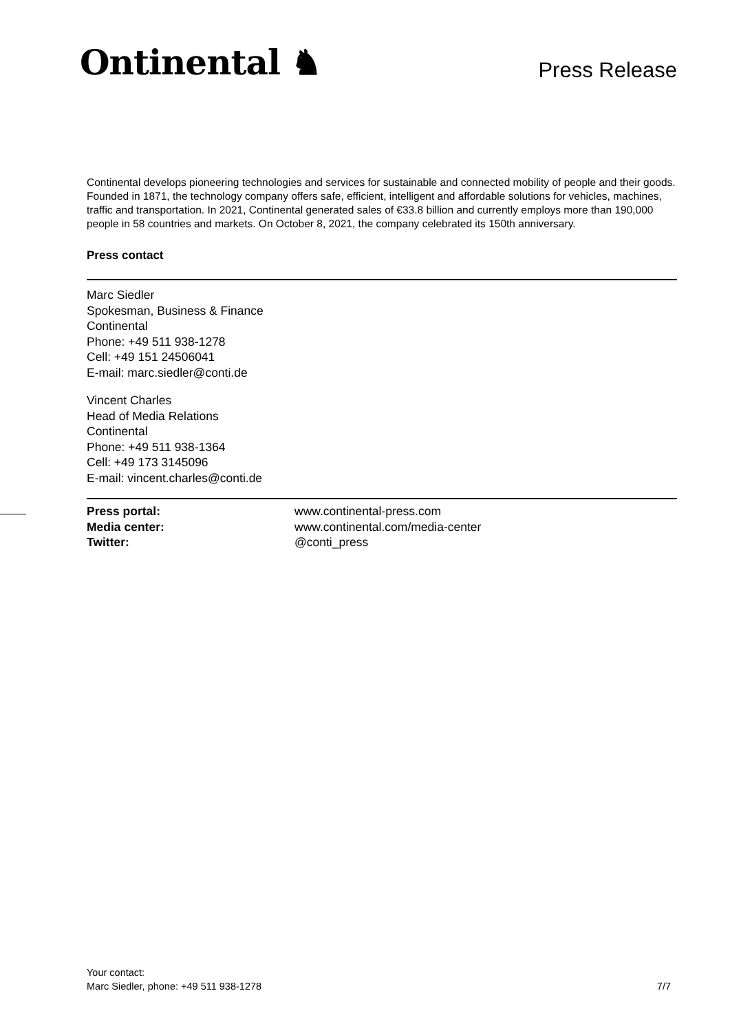Ontinental ♞
Press Release
Continental develops pioneering technologies and services for sustainable and connected mobility of people and their goods. Founded in 1871, the technology company offers safe, efficient, intelligent and affordable solutions for vehicles, machines, traffic and transportation. In 2021, Continental generated sales of €33.8 billion and currently employs more than 190,000 people in 58 countries and markets. On October 8, 2021, the company celebrated its 150th anniversary.
Press contact
Marc Siedler
Spokesman, Business & Finance
Continental
Phone: +49 511 938-1278
Cell: +49 151 24506041
E-mail: marc.siedler@conti.de
Vincent Charles
Head of Media Relations
Continental
Phone: +49 511 938-1364
Cell: +49 173 3145096
E-mail: vincent.charles@conti.de
Press portal: www.continental-press.com Media center: www.continental.com/media-center Twitter: @conti_press
Your contact:
Marc Siedler, phone: +49 511 938-1278
7/7